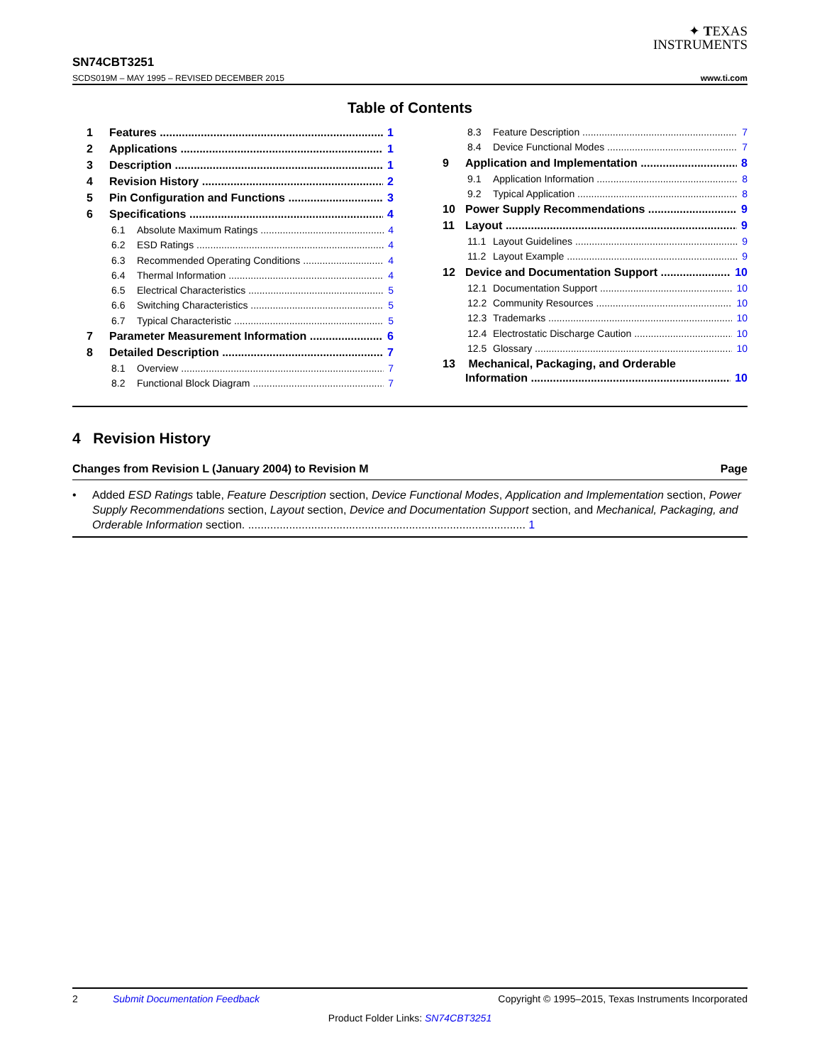✦ TEXAS
I NSTRUMENTS
SN74CBT3251
SCDS019M – MAY 1995 – REVISED DECEMBER 2015 www.ti.com
Table of Contents
1 Features 1
2 Applications 1
3 Description 1
4 Revision History 2
5 Pin Configuration and Functions 3
6 Specifications 4
6.1 Absolute Maximum Ratings 4
6.2 ESD Ratings 4
6.3 Recommended Operating Conditions 4
6.4 Thermal Information 4
6.5 Electrical Characteristics 5
6.6 Switching Characteristics 5
6.7 Typical Characteristic 5
7 Parameter Measurement Information 6
8 Detailed Description 7
8.1 Overview 7
8.2 Functional Block Diagram 7
8.3 Feature Description 7
8.4 Device Functional Modes 7
9 Application and Implementation 8
9.1 Application Information 8
9.2 Typical Application 8
10 Power Supply Recommendations 9
11 Layout 9
11.1 Layout Guidelines 9
11.2 Layout Example 9
12 Device and Documentation Support 10
12.1 Documentation Support 10
12.2 Community Resources 10
12.3 Trademarks 10
12.4 Electrostatic Discharge Caution 10
12.5 Glossary 10
13 Mechanical, Packaging, and Orderable
Information 10
4 Revision History
Changes from Revision L (January 2004) to Revision M Page
Added ESD Ratings table, Feature Description section, Device Functional Modes, Application and Implementation section, Power Supply Recommendations section, Layout section, Device and Documentation Support section, and Mechanical, Packaging, and Orderable Information section. ........................................................................................ 1
2 Submit Documentation Feedback Copyright © 1995–2015, Texas Instruments Incorporated
Product Folder Links: SN74CBT3251